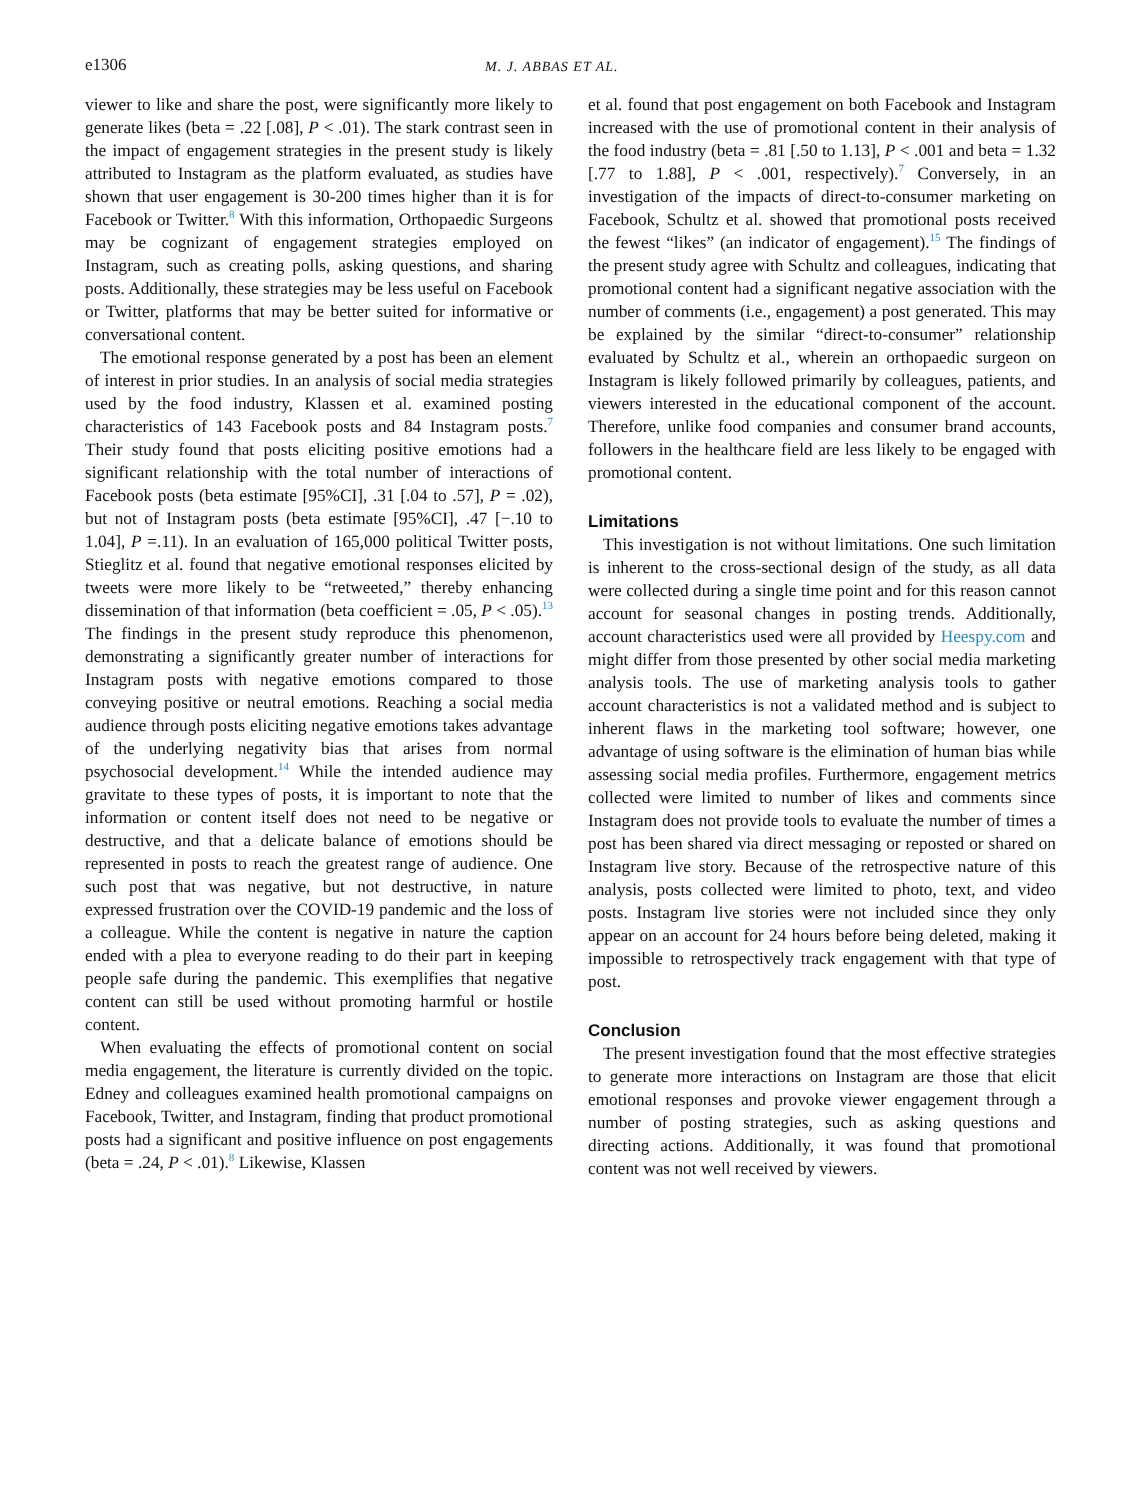e1306 M. J. ABBAS ET AL.
viewer to like and share the post, were significantly more likely to generate likes (beta = .22 [.08], P < .01). The stark contrast seen in the impact of engagement strategies in the present study is likely attributed to Instagram as the platform evaluated, as studies have shown that user engagement is 30-200 times higher than it is for Facebook or Twitter.<sup>8</sup> With this information, Orthopaedic Surgeons may be cognizant of engagement strategies employed on Instagram, such as creating polls, asking questions, and sharing posts. Additionally, these strategies may be less useful on Facebook or Twitter, platforms that may be better suited for informative or conversational content.
The emotional response generated by a post has been an element of interest in prior studies. In an analysis of social media strategies used by the food industry, Klassen et al. examined posting characteristics of 143 Facebook posts and 84 Instagram posts.<sup>7</sup> Their study found that posts eliciting positive emotions had a significant relationship with the total number of interactions of Facebook posts (beta estimate [95%CI], .31 [.04 to .57], P = .02), but not of Instagram posts (beta estimate [95%CI], .47 [−.10 to 1.04], P =.11). In an evaluation of 165,000 political Twitter posts, Stieglitz et al. found that negative emotional responses elicited by tweets were more likely to be “retweeted,” thereby enhancing dissemination of that information (beta coefficient = .05, P < .05).<sup>13</sup> The findings in the present study reproduce this phenomenon, demonstrating a significantly greater number of interactions for Instagram posts with negative emotions compared to those conveying positive or neutral emotions. Reaching a social media audience through posts eliciting negative emotions takes advantage of the underlying negativity bias that arises from normal psychosocial development.<sup>14</sup> While the intended audience may gravitate to these types of posts, it is important to note that the information or content itself does not need to be negative or destructive, and that a delicate balance of emotions should be represented in posts to reach the greatest range of audience. One such post that was negative, but not destructive, in nature expressed frustration over the COVID-19 pandemic and the loss of a colleague. While the content is negative in nature the caption ended with a plea to everyone reading to do their part in keeping people safe during the pandemic. This exemplifies that negative content can still be used without promoting harmful or hostile content.
When evaluating the effects of promotional content on social media engagement, the literature is currently divided on the topic. Edney and colleagues examined health promotional campaigns on Facebook, Twitter, and Instagram, finding that product promotional posts had a significant and positive influence on post engagements (beta = .24, P < .01).<sup>8</sup> Likewise, Klassen
et al. found that post engagement on both Facebook and Instagram increased with the use of promotional content in their analysis of the food industry (beta = .81 [.50 to 1.13], P < .001 and beta = 1.32 [.77 to 1.88], P < .001, respectively).<sup>7</sup> Conversely, in an investigation of the impacts of direct-to-consumer marketing on Facebook, Schultz et al. showed that promotional posts received the fewest “likes” (an indicator of engagement).<sup>15</sup> The findings of the present study agree with Schultz and colleagues, indicating that promotional content had a significant negative association with the number of comments (i.e., engagement) a post generated. This may be explained by the similar “direct-to-consumer” relationship evaluated by Schultz et al., wherein an orthopaedic surgeon on Instagram is likely followed primarily by colleagues, patients, and viewers interested in the educational component of the account. Therefore, unlike food companies and consumer brand accounts, followers in the healthcare field are less likely to be engaged with promotional content.
Limitations
This investigation is not without limitations. One such limitation is inherent to the cross-sectional design of the study, as all data were collected during a single time point and for this reason cannot account for seasonal changes in posting trends. Additionally, account characteristics used were all provided by Heespy.com and might differ from those presented by other social media marketing analysis tools. The use of marketing analysis tools to gather account characteristics is not a validated method and is subject to inherent flaws in the marketing tool software; however, one advantage of using software is the elimination of human bias while assessing social media profiles. Furthermore, engagement metrics collected were limited to number of likes and comments since Instagram does not provide tools to evaluate the number of times a post has been shared via direct messaging or reposted or shared on Instagram live story. Because of the retrospective nature of this analysis, posts collected were limited to photo, text, and video posts. Instagram live stories were not included since they only appear on an account for 24 hours before being deleted, making it impossible to retrospectively track engagement with that type of post.
Conclusion
The present investigation found that the most effective strategies to generate more interactions on Instagram are those that elicit emotional responses and provoke viewer engagement through a number of posting strategies, such as asking questions and directing actions. Additionally, it was found that promotional content was not well received by viewers.